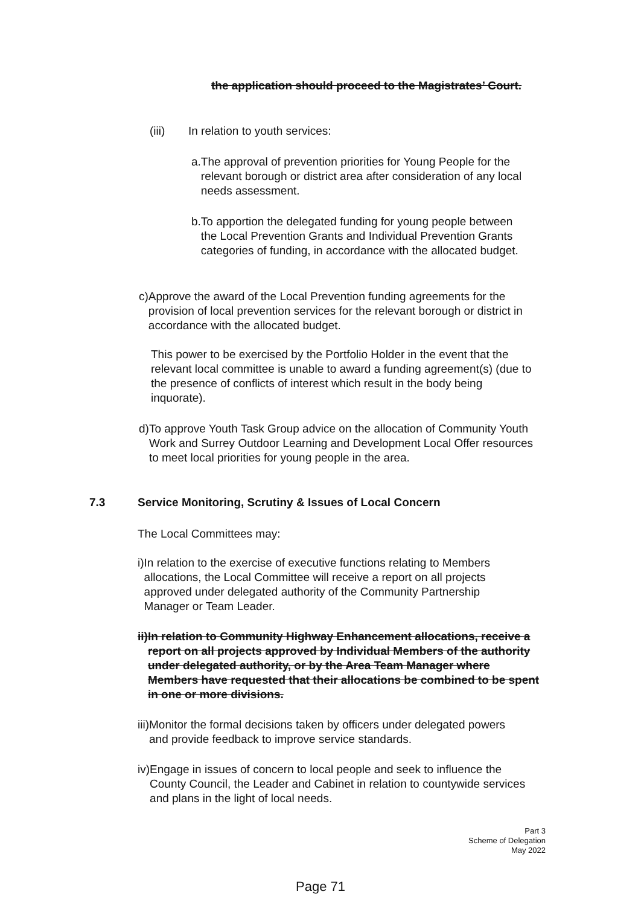the application should proceed to the Magistrates’ Court.
(iii) In relation to youth services:
a. The approval of prevention priorities for Young People for the relevant borough or district area after consideration of any local needs assessment.
b. To apportion the delegated funding for young people between the Local Prevention Grants and Individual Prevention Grants categories of funding, in accordance with the allocated budget.
c) Approve the award of the Local Prevention funding agreements for the provision of local prevention services for the relevant borough or district in accordance with the allocated budget.
This power to be exercised by the Portfolio Holder in the event that the relevant local committee is unable to award a funding agreement(s) (due to the presence of conflicts of interest which result in the body being inquorate).
d) To approve Youth Task Group advice on the allocation of Community Youth Work and Surrey Outdoor Learning and Development Local Offer resources to meet local priorities for young people in the area.
7.3 Service Monitoring, Scrutiny & Issues of Local Concern
The Local Committees may:
i) In relation to the exercise of executive functions relating to Members allocations, the Local Committee will receive a report on all projects approved under delegated authority of the Community Partnership Manager or Team Leader.
ii) In relation to Community Highway Enhancement allocations, receive a report on all projects approved by Individual Members of the authority under delegated authority, or by the Area Team Manager where Members have requested that their allocations be combined to be spent in one or more divisions.
iii) Monitor the formal decisions taken by officers under delegated powers and provide feedback to improve service standards.
iv) Engage in issues of concern to local people and seek to influence the County Council, the Leader and Cabinet in relation to countywide services and plans in the light of local needs.
Part 3
Scheme of Delegation
May 2022
Page 71